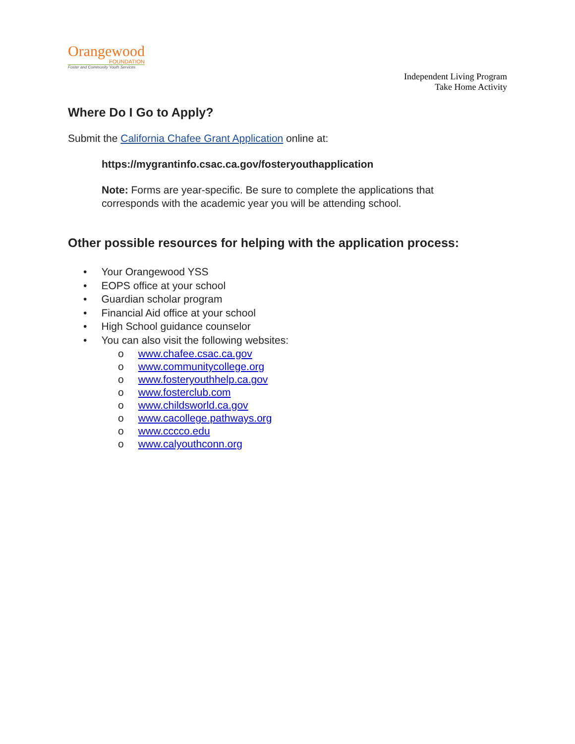Orangewood
FOUNDATION
Foster and Community Youth Services
Independent Living Program
Take Home Activity
Where Do I Go to Apply?
Submit the California Chafee Grant Application online at:
https://mygrantinfo.csac.ca.gov/fosteryouthapplication
Note: Forms are year-specific. Be sure to complete the applications that corresponds with the academic year you will be attending school.
Other possible resources for helping with the application process:
• Your Orangewood YSS
• EOPS office at your school
• Guardian scholar program
• Financial Aid office at your school
• High School guidance counselor
• You can also visit the following websites:
o www.chafee.csac.ca.gov
o www.communitycollege.org
o www.fosteryouthhelp.ca.gov
o www.fosterclub.com
o www.childsworld.ca.gov
o www.cacollege.pathways.org
o www.cccco.edu
o www.calyouthconn.org